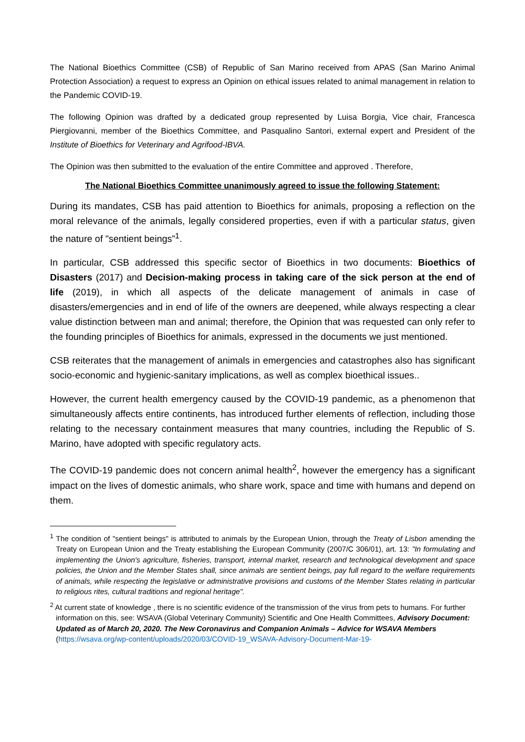The National Bioethics Committee (CSB) of Republic of San Marino received from APAS (San Marino Animal Protection Association) a request to express an Opinion on ethical issues related to animal management in relation to the Pandemic COVID-19.
The following Opinion was drafted by a dedicated group represented by Luisa Borgia, Vice chair, Francesca Piergiovanni, member of the Bioethics Committee, and Pasqualino Santori, external expert and President of the Institute of Bioethics for Veterinary and Agrifood-IBVA.
The Opinion was then submitted to the evaluation of the entire Committee and approved . Therefore,
The National Bioethics Committee unanimously agreed to issue the following Statement:
During its mandates, CSB has paid attention to Bioethics for animals, proposing a reflection on the moral relevance of the animals, legally considered properties, even if with a particular status, given the nature of "sentient beings”<sup>1</sup>.
In particular, CSB addressed this specific sector of Bioethics in two documents: Bioethics of Disasters (2017) and Decision-making process in taking care of the sick person at the end of life (2019), in which all aspects of the delicate management of animals in case of disasters/emergencies and in end of life of the owners are deepened, while always respecting a clear value distinction between man and animal; therefore, the Opinion that was requested can only refer to the founding principles of Bioethics for animals, expressed in the documents we just mentioned.
CSB reiterates that the management of animals in emergencies and catastrophes also has significant socio-economic and hygienic-sanitary implications, as well as complex bioethical issues..
However, the current health emergency caused by the COVID-19 pandemic, as a phenomenon that simultaneously affects entire continents, has introduced further elements of reflection, including those relating to the necessary containment measures that many countries, including the Republic of S. Marino, have adopted with specific regulatory acts.
The COVID-19 pandemic does not concern animal health<sup>2</sup>, however the emergency has a significant impact on the lives of domestic animals, who share work, space and time with humans and depend on them.
<sup>1</sup> The condition of "sentient beings" is attributed to animals by the European Union, through the Treaty of Lisbon amending the Treaty on European Union and the Treaty establishing the European Community (2007/C 306/01), art. 13: "In formulating and implementing the Union's agriculture, fisheries, transport, internal market, research and technological development and space policies, the Union and the Member States shall, since animals are sentient beings, pay full regard to the welfare requirements of animals, while respecting the legislative or administrative provisions and customs of the Member States relating in particular to religious rites, cultural traditions and regional heritage".
<sup>2</sup> At current state of knowledge , there is no scientific evidence of the transmission of the virus from pets to humans. For further information on this, see: WSAVA (Global Veterinary Community) Scientific and One Health Committees, Advisory Document: Updated as of March 20, 2020. The New Coronavirus and Companion Animals – Advice for WSAVA Members (https://wsava.org/wp-content/uploads/2020/03/COVID-19_WSAVA-Advisory-Document-Mar-19-